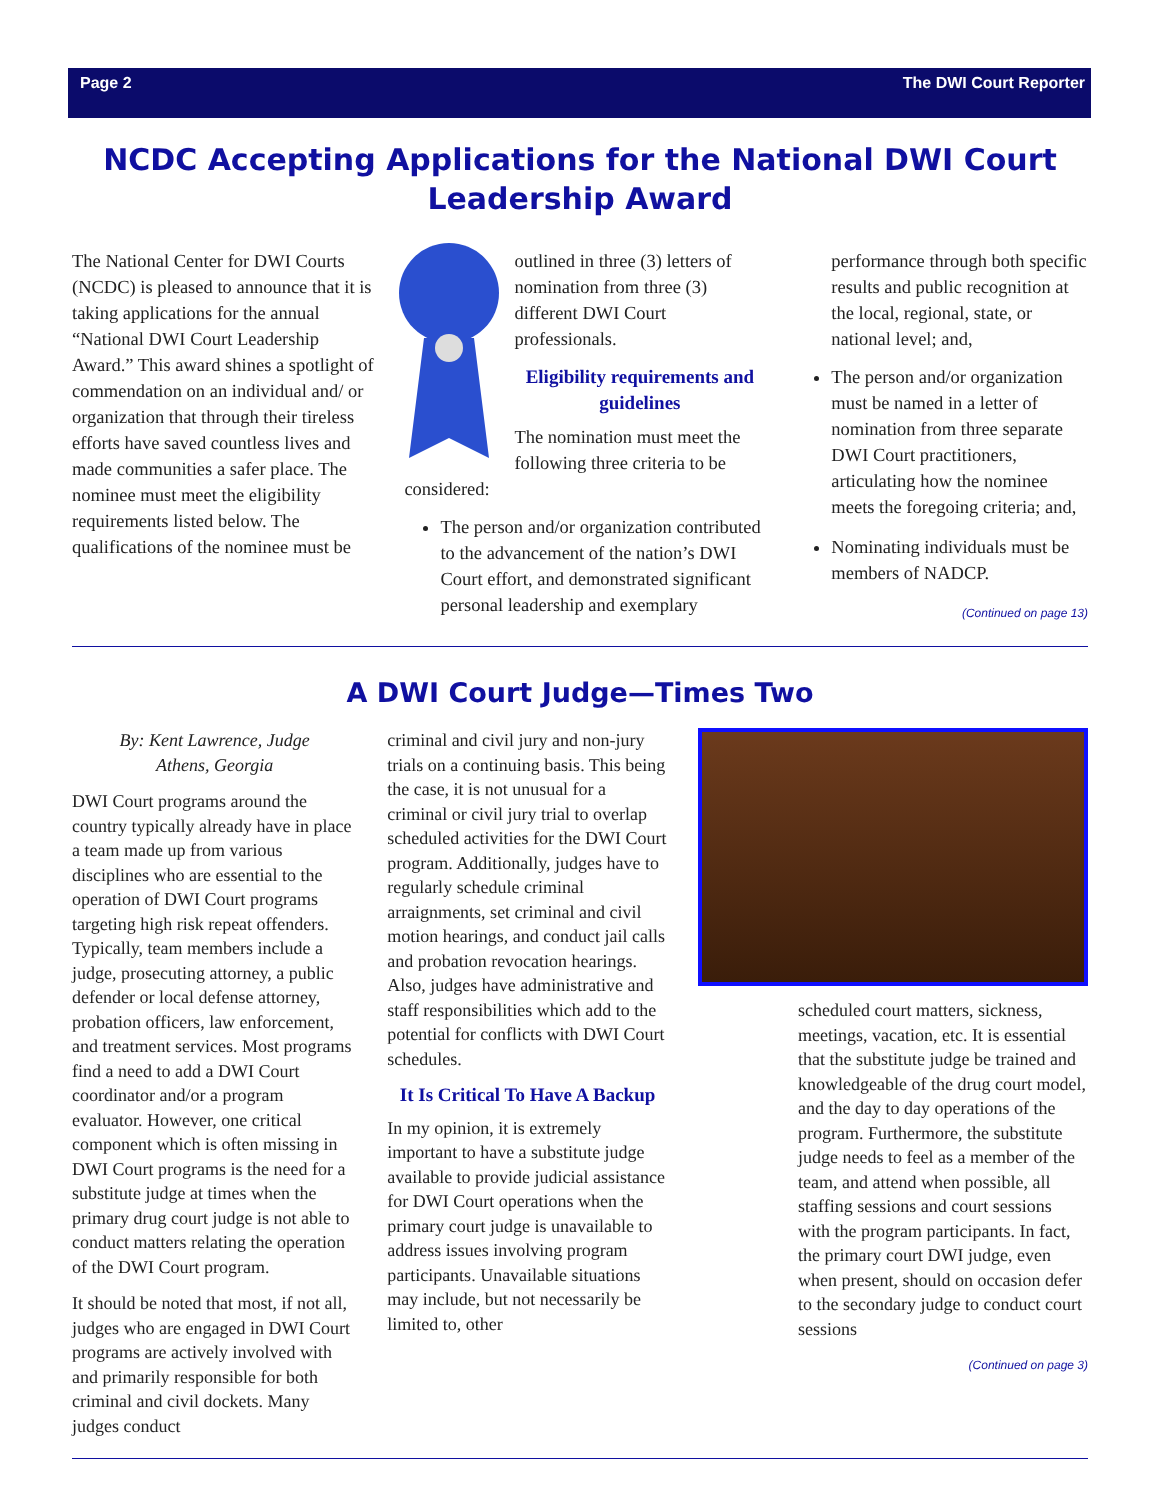Page 2 The DWI Court Reporter
NCDC Accepting Applications for the National DWI Court Leadership Award
The National Center for DWI Courts (NCDC) is pleased to announce that it is taking applications for the annual “National DWI Court Leadership Award.” This award shines a spotlight of commendation on an individual and/ or organization that through their tireless efforts have saved countless lives and made communities a safer place. The nominee must meet the eligibility requirements listed below. The qualifications of the nominee must be
outlined in three (3) letters of nomination from three (3) different DWI Court professionals.
Eligibility requirements and guidelines
The nomination must meet the following three criteria to be considered:
The person and/or organization contributed to the advancement of the nation’s DWI Court effort, and demonstrated significant personal leadership and exemplary
performance through both specific results and public recognition at the local, regional, state, or national level; and,
The person and/or organization must be named in a letter of nomination from three separate DWI Court practitioners, articulating how the nominee meets the foregoing criteria; and,
Nominating individuals must be members of NADCP.
(Continued on page 13)
A DWI Court Judge—Times Two
By: Kent Lawrence, Judge
Athens, Georgia
DWI Court programs around the country typically already have in place a team made up from various disciplines who are essential to the operation of DWI Court programs targeting high risk repeat offenders. Typically, team members include a judge, prosecuting attorney, a public defender or local defense attorney, probation officers, law enforcement, and treatment services. Most programs find a need to add a DWI Court coordinator and/or a program evaluator. However, one critical component which is often missing in DWI Court programs is the need for a substitute judge at times when the primary drug court judge is not able to conduct matters relating the operation of the DWI Court program.
It should be noted that most, if not all, judges who are engaged in DWI Court programs are actively involved with and primarily responsible for both criminal and civil dockets. Many judges conduct
criminal and civil jury and non-jury trials on a continuing basis. This being the case, it is not unusual for a criminal or civil jury trial to overlap scheduled activities for the DWI Court program. Additionally, judges have to regularly schedule criminal arraignments, set criminal and civil motion hearings, and conduct jail calls and probation revocation hearings. Also, judges have administrative and staff responsibilities which add to the potential for conflicts with DWI Court schedules.
It Is Critical To Have A Backup
In my opinion, it is extremely important to have a substitute judge available to provide judicial assistance for DWI Court operations when the primary court judge is unavailable to address issues involving program participants. Unavailable situations may include, but not necessarily be limited to, other
scheduled court matters, sickness, meetings, vacation, etc. It is essential that the substitute judge be trained and knowledgeable of the drug court model, and the day to day operations of the program. Furthermore, the substitute judge needs to feel as a member of the team, and attend when possible, all staffing sessions and court sessions with the program participants. In fact, the primary court DWI judge, even when present, should on occasion defer to the secondary judge to conduct court sessions
(Continued on page 3)